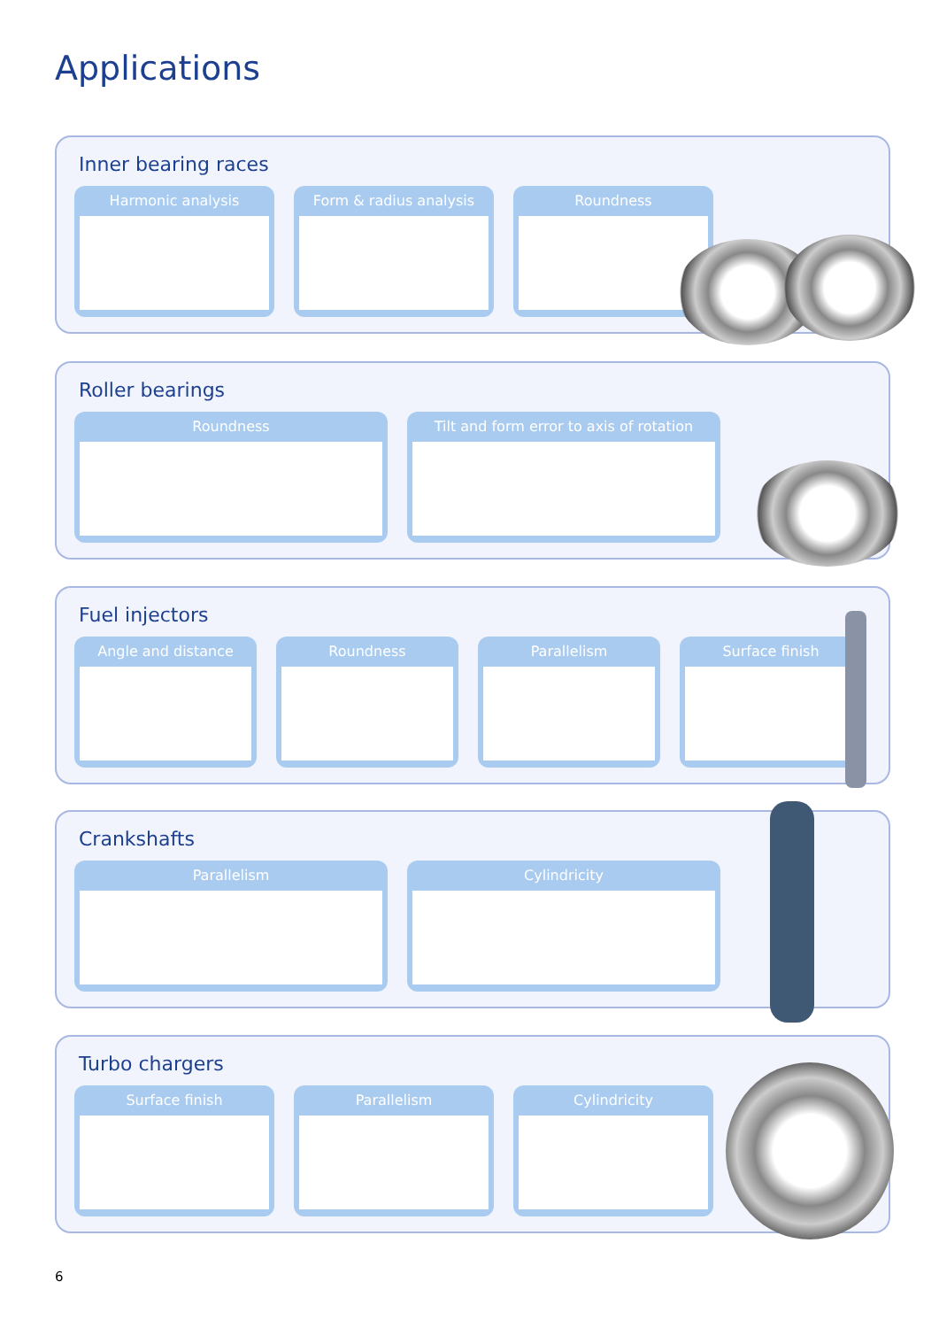Applications
Inner bearing races
Harmonic analysis Form & radius analysis Roundness
Roller bearings
Roundness Tilt and form error to axis of rotation
Fuel injectors
Angle and distance Roundness Parallelism Surface finish
Crankshafts
Parallelism Cylindricity
Turbo chargers
Surface finish Parallelism Cylindricity
6